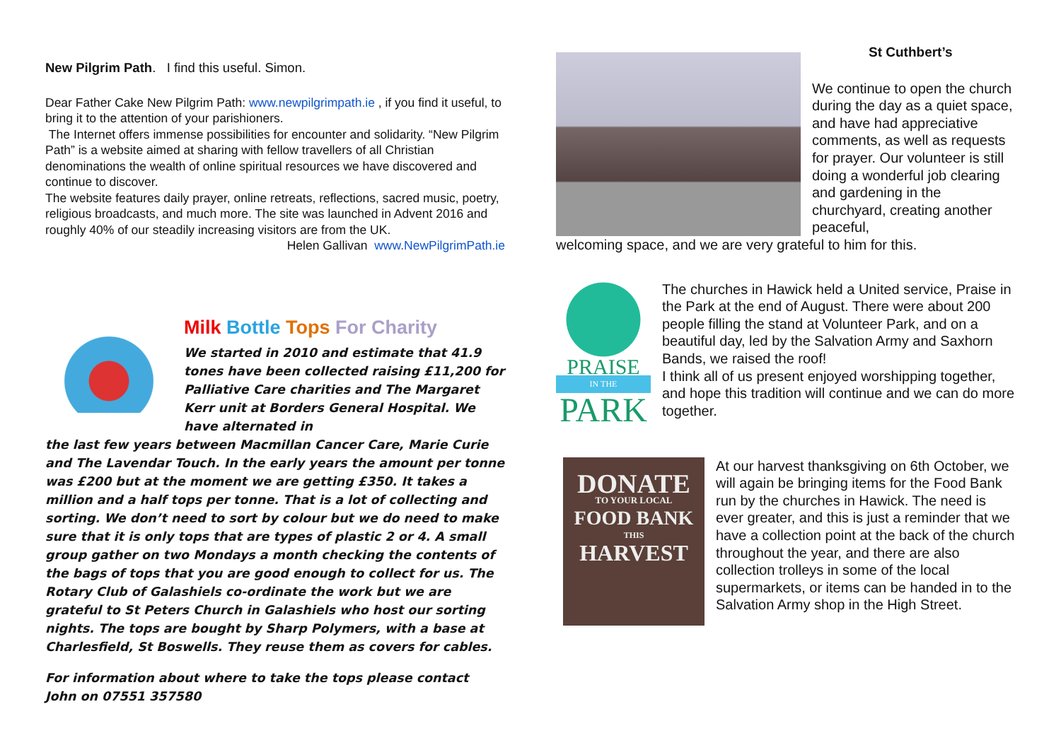New Pilgrim Path. I find this useful. Simon.
Dear Father Cake New Pilgrim Path: www.newpilgrimpath.ie , if you find it useful, to bring it to the attention of your parishioners.
The Internet offers immense possibilities for encounter and solidarity. “New Pilgrim Path” is a website aimed at sharing with fellow travellers of all Christian denominations the wealth of online spiritual resources we have discovered and continue to discover.
The website features daily prayer, online retreats, reflections, sacred music, poetry, religious broadcasts, and much more. The site was launched in Advent 2016 and roughly 40% of our steadily increasing visitors are from the UK.
Helen Gallivan www.NewPilgrimPath.ie
Milk Bottle Tops For Charity
We started in 2010 and estimate that 41.9 tones have been collected raising £11,200 for Palliative Care charities and The Margaret Kerr unit at Borders General Hospital. We have alternated in
the last few years between Macmillan Cancer Care, Marie Curie and The Lavendar Touch. In the early years the amount per tonne was £200 but at the moment we are getting £350. It takes a million and a half tops per tonne. That is a lot of collecting and sorting. We don’t need to sort by colour but we do need to make sure that it is only tops that are types of plastic 2 or 4. A small group gather on two Mondays a month checking the contents of the bags of tops that you are good enough to collect for us. The Rotary Club of Galashiels co-ordinate the work but we are grateful to St Peters Church in Galashiels who host our sorting nights. The tops are bought by Sharp Polymers, with a base at Charlesfield, St Boswells. They reuse them as covers for cables.
For information about where to take the tops please contact
John on 07551 357580
St Cuthbert’s
We continue to open the church during the day as a quiet space, and have had appreciative comments, as well as requests for prayer. Our volunteer is still doing a wonderful job clearing and gardening in the churchyard, creating another peaceful,
welcoming space, and we are very grateful to him for this.
PRAISE
IN THE
PARK
The churches in Hawick held a United service, Praise in the Park at the end of August. There were about 200 people filling the stand at Volunteer Park, and on a beautiful day, led by the Salvation Army and Saxhorn Bands, we raised the roof!
I think all of us present enjoyed worshipping together, and hope this tradition will continue and we can do more together.
DONATE
TO YOUR LOCAL
FOOD BANK
THIS
HARVEST
At our harvest thanksgiving on 6th October, we will again be bringing items for the Food Bank run by the churches in Hawick. The need is ever greater, and this is just a reminder that we have a collection point at the back of the church throughout the year, and there are also collection trolleys in some of the local supermarkets, or items can be handed in to the Salvation Army shop in the High Street.